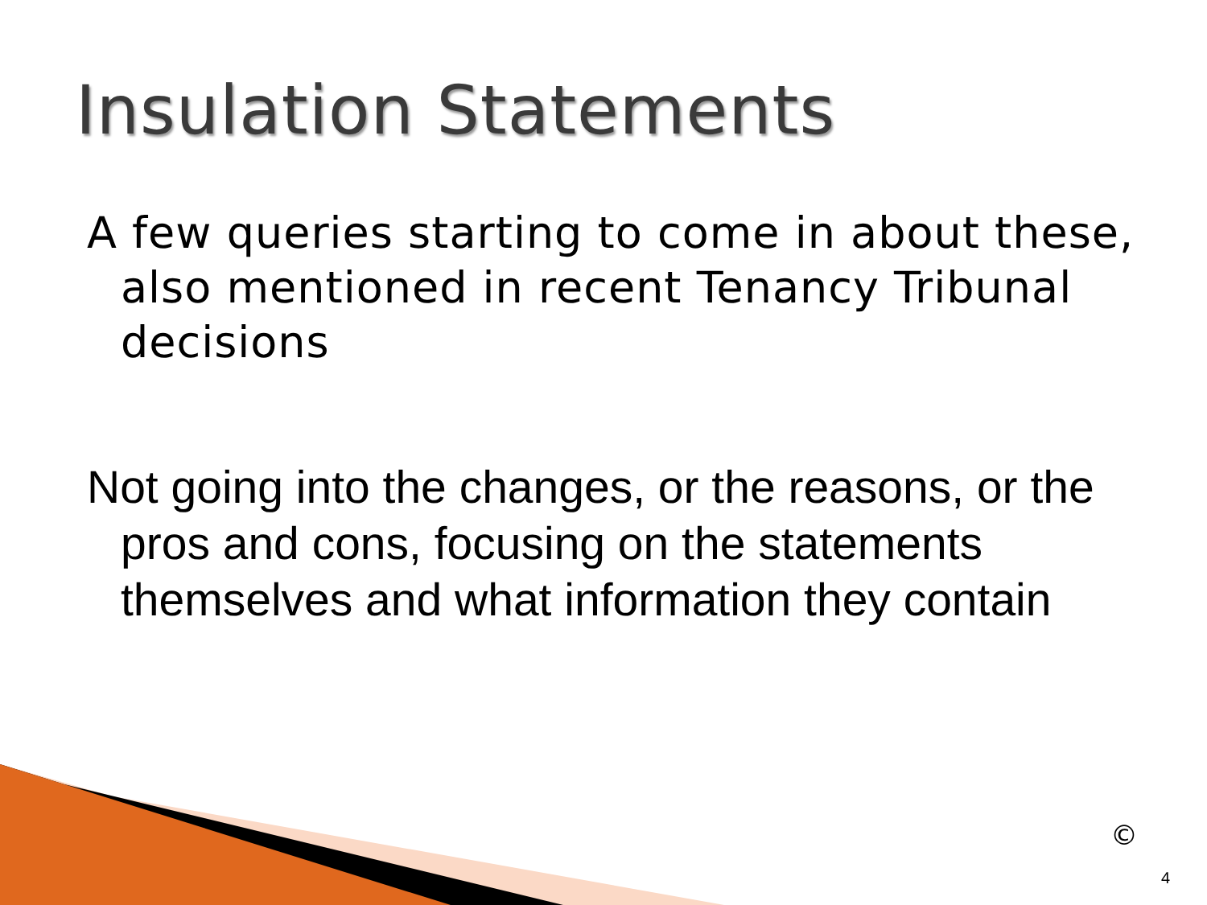Insulation Statements
A few queries starting to come in about these, also mentioned in recent Tenancy Tribunal decisions
Not going into the changes, or the reasons, or the pros and cons, focusing on the statements themselves and what information they contain
©
4